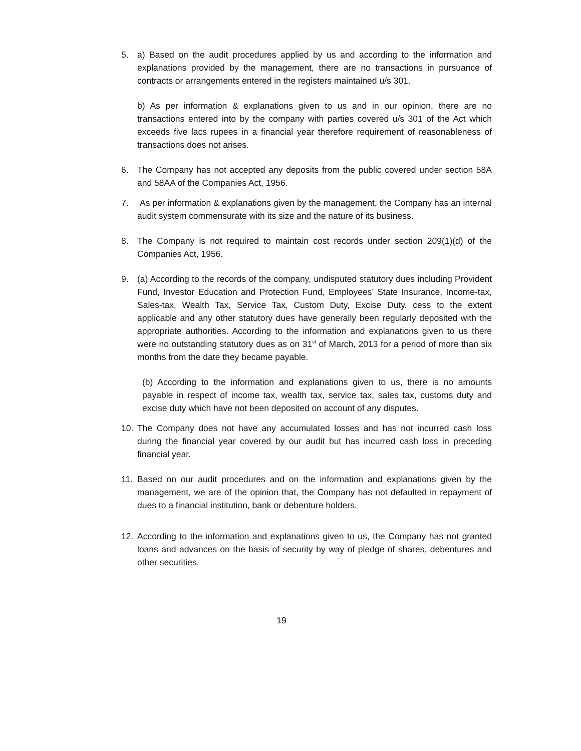5. a) Based on the audit procedures applied by us and according to the information and explanations provided by the management, there are no transactions in pursuance of contracts or arrangements entered in the registers maintained u/s 301.
b) As per information & explanations given to us and in our opinion, there are no transactions entered into by the company with parties covered u/s 301 of the Act which exceeds five lacs rupees in a financial year therefore requirement of reasonableness of transactions does not arises.
6. The Company has not accepted any deposits from the public covered under section 58A and 58AA of the Companies Act, 1956.
7. As per information & explanations given by the management, the Company has an internal audit system commensurate with its size and the nature of its business.
8. The Company is not required to maintain cost records under section 209(1)(d) of the Companies Act, 1956.
9. (a) According to the records of the company, undisputed statutory dues including Provident Fund, Investor Education and Protection Fund, Employees’ State Insurance, Income-tax, Sales-tax, Wealth Tax, Service Tax, Custom Duty, Excise Duty, cess to the extent applicable and any other statutory dues have generally been regularly deposited with the appropriate authorities. According to the information and explanations given to us there were no outstanding statutory dues as on 31<sup>st</sup> of March, 2013 for a period of more than six months from the date they became payable.
(b) According to the information and explanations given to us, there is no amounts payable in respect of income tax, wealth tax, service tax, sales tax, customs duty and excise duty which have not been deposited on account of any disputes.
10. The Company does not have any accumulated losses and has not incurred cash loss during the financial year covered by our audit but has incurred cash loss in preceding financial year.
11. Based on our audit procedures and on the information and explanations given by the management, we are of the opinion that, the Company has not defaulted in repayment of dues to a financial institution, bank or debenture holders.
12. According to the information and explanations given to us, the Company has not granted loans and advances on the basis of security by way of pledge of shares, debentures and other securities.
19